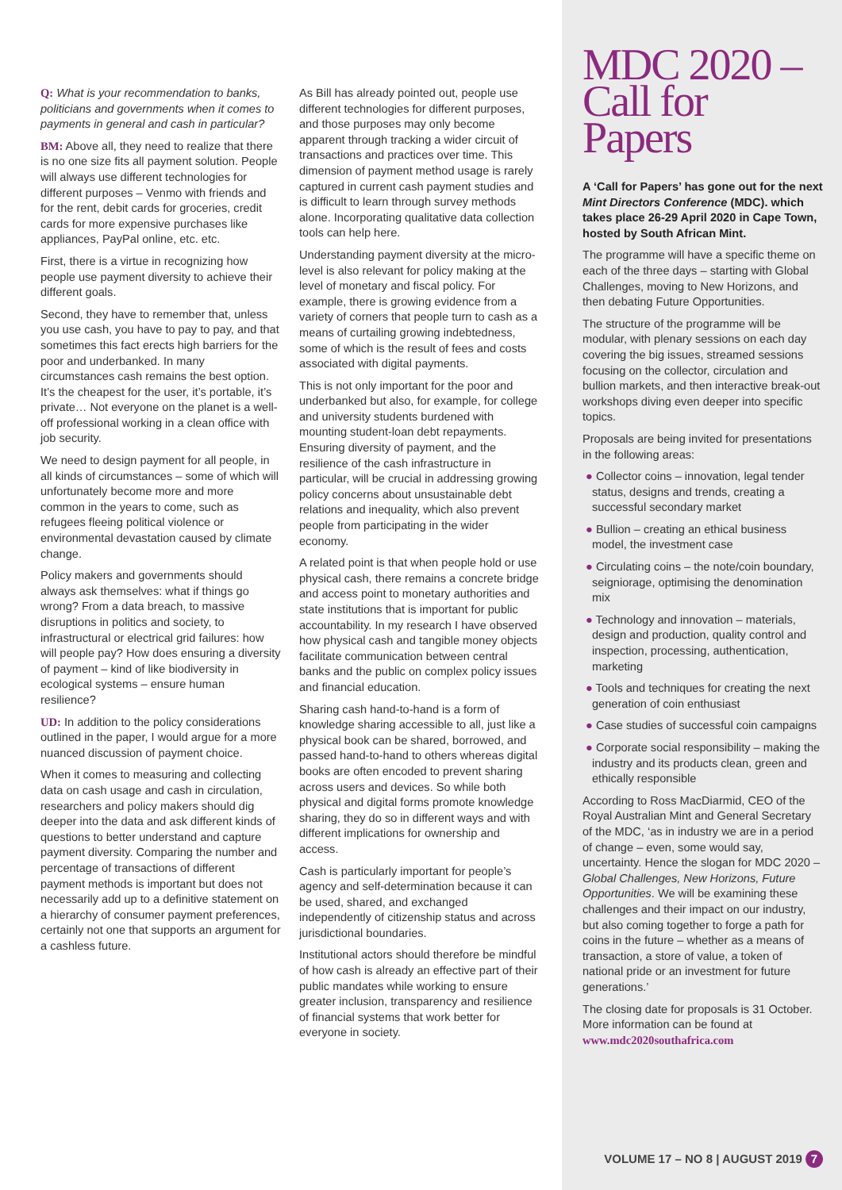Q: What is your recommendation to banks, politicians and governments when it comes to payments in general and cash in particular?
BM: Above all, they need to realize that there is no one size fits all payment solution. People will always use different technologies for different purposes – Venmo with friends and for the rent, debit cards for groceries, credit cards for more expensive purchases like appliances, PayPal online, etc. etc.
First, there is a virtue in recognizing how people use payment diversity to achieve their different goals.
Second, they have to remember that, unless you use cash, you have to pay to pay, and that sometimes this fact erects high barriers for the poor and underbanked. In many circumstances cash remains the best option. It’s the cheapest for the user, it’s portable, it’s private… Not everyone on the planet is a well-off professional working in a clean office with job security.
We need to design payment for all people, in all kinds of circumstances – some of which will unfortunately become more and more common in the years to come, such as refugees fleeing political violence or environmental devastation caused by climate change.
Policy makers and governments should always ask themselves: what if things go wrong? From a data breach, to massive disruptions in politics and society, to infrastructural or electrical grid failures: how will people pay? How does ensuring a diversity of payment – kind of like biodiversity in ecological systems – ensure human resilience?
UD: In addition to the policy considerations outlined in the paper, I would argue for a more nuanced discussion of payment choice.
When it comes to measuring and collecting data on cash usage and cash in circulation, researchers and policy makers should dig deeper into the data and ask different kinds of questions to better understand and capture payment diversity. Comparing the number and percentage of transactions of different payment methods is important but does not necessarily add up to a definitive statement on a hierarchy of consumer payment preferences, certainly not one that supports an argument for a cashless future.
As Bill has already pointed out, people use different technologies for different purposes, and those purposes may only become apparent through tracking a wider circuit of transactions and practices over time. This dimension of payment method usage is rarely captured in current cash payment studies and is difficult to learn through survey methods alone. Incorporating qualitative data collection tools can help here.
Understanding payment diversity at the micro-level is also relevant for policy making at the level of monetary and fiscal policy. For example, there is growing evidence from a variety of corners that people turn to cash as a means of curtailing growing indebtedness, some of which is the result of fees and costs associated with digital payments.
This is not only important for the poor and underbanked but also, for example, for college and university students burdened with mounting student-loan debt repayments. Ensuring diversity of payment, and the resilience of the cash infrastructure in particular, will be crucial in addressing growing policy concerns about unsustainable debt relations and inequality, which also prevent people from participating in the wider economy.
A related point is that when people hold or use physical cash, there remains a concrete bridge and access point to monetary authorities and state institutions that is important for public accountability. In my research I have observed how physical cash and tangible money objects facilitate communication between central banks and the public on complex policy issues and financial education.
Sharing cash hand-to-hand is a form of knowledge sharing accessible to all, just like a physical book can be shared, borrowed, and passed hand-to-hand to others whereas digital books are often encoded to prevent sharing across users and devices. So while both physical and digital forms promote knowledge sharing, they do so in different ways and with different implications for ownership and access.
Cash is particularly important for people’s agency and self-determination because it can be used, shared, and exchanged independently of citizenship status and across jurisdictional boundaries.
Institutional actors should therefore be mindful of how cash is already an effective part of their public mandates while working to ensure greater inclusion, transparency and resilience of financial systems that work better for everyone in society.
MDC 2020 – Call for Papers
A ‘Call for Papers’ has gone out for the next Mint Directors Conference (MDC). which takes place 26-29 April 2020 in Cape Town, hosted by South African Mint.
The programme will have a specific theme on each of the three days – starting with Global Challenges, moving to New Horizons, and then debating Future Opportunities.
The structure of the programme will be modular, with plenary sessions on each day covering the big issues, streamed sessions focusing on the collector, circulation and bullion markets, and then interactive break-out workshops diving even deeper into specific topics.
Proposals are being invited for presentations in the following areas:
● Collector coins – innovation, legal tender status, designs and trends, creating a successful secondary market
● Bullion – creating an ethical business model, the investment case
● Circulating coins – the note/coin boundary, seigniorage, optimising the denomination mix
● Technology and innovation – materials, design and production, quality control and inspection, processing, authentication, marketing
● Tools and techniques for creating the next generation of coin enthusiast
● Case studies of successful coin campaigns
● Corporate social responsibility – making the industry and its products clean, green and ethically responsible
According to Ross MacDiarmid, CEO of the Royal Australian Mint and General Secretary of the MDC, ‘as in industry we are in a period of change – even, some would say, uncertainty. Hence the slogan for MDC 2020 – Global Challenges, New Horizons, Future Opportunities. We will be examining these challenges and their impact on our industry, but also coming together to forge a path for coins in the future – whether as a means of transaction, a store of value, a token of national pride or an investment for future generations.’
The closing date for proposals is 31 October. More information can be found at www.mdc2020southafrica.com
VOLUME 17 – NO 8 | AUGUST 2019 7